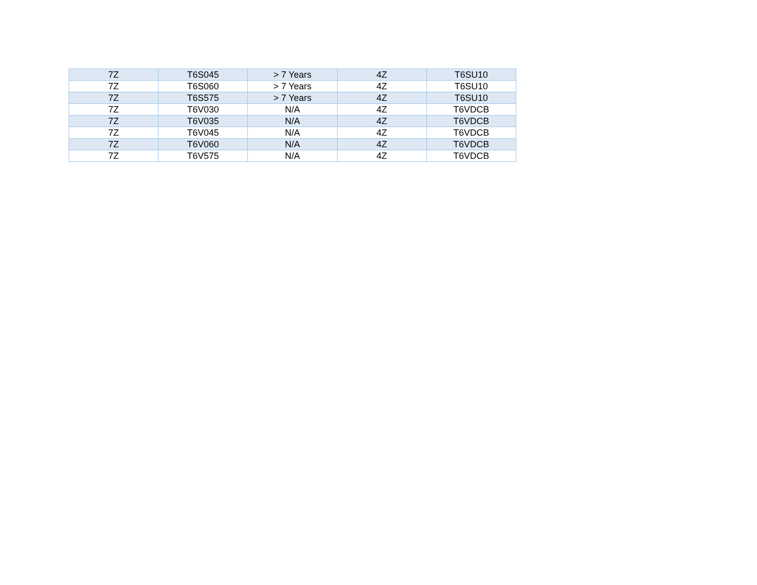| 7Z | T6S045 | > 7 Years | 4Z | T6SU10 |
| 7Z | T6S060 | > 7 Years | 4Z | T6SU10 |
| 7Z | T6S575 | > 7 Years | 4Z | T6SU10 |
| 7Z | T6V030 | N/A | 4Z | T6VDCB |
| 7Z | T6V035 | N/A | 4Z | T6VDCB |
| 7Z | T6V045 | N/A | 4Z | T6VDCB |
| 7Z | T6V060 | N/A | 4Z | T6VDCB |
| 7Z | T6V575 | N/A | 4Z | T6VDCB |